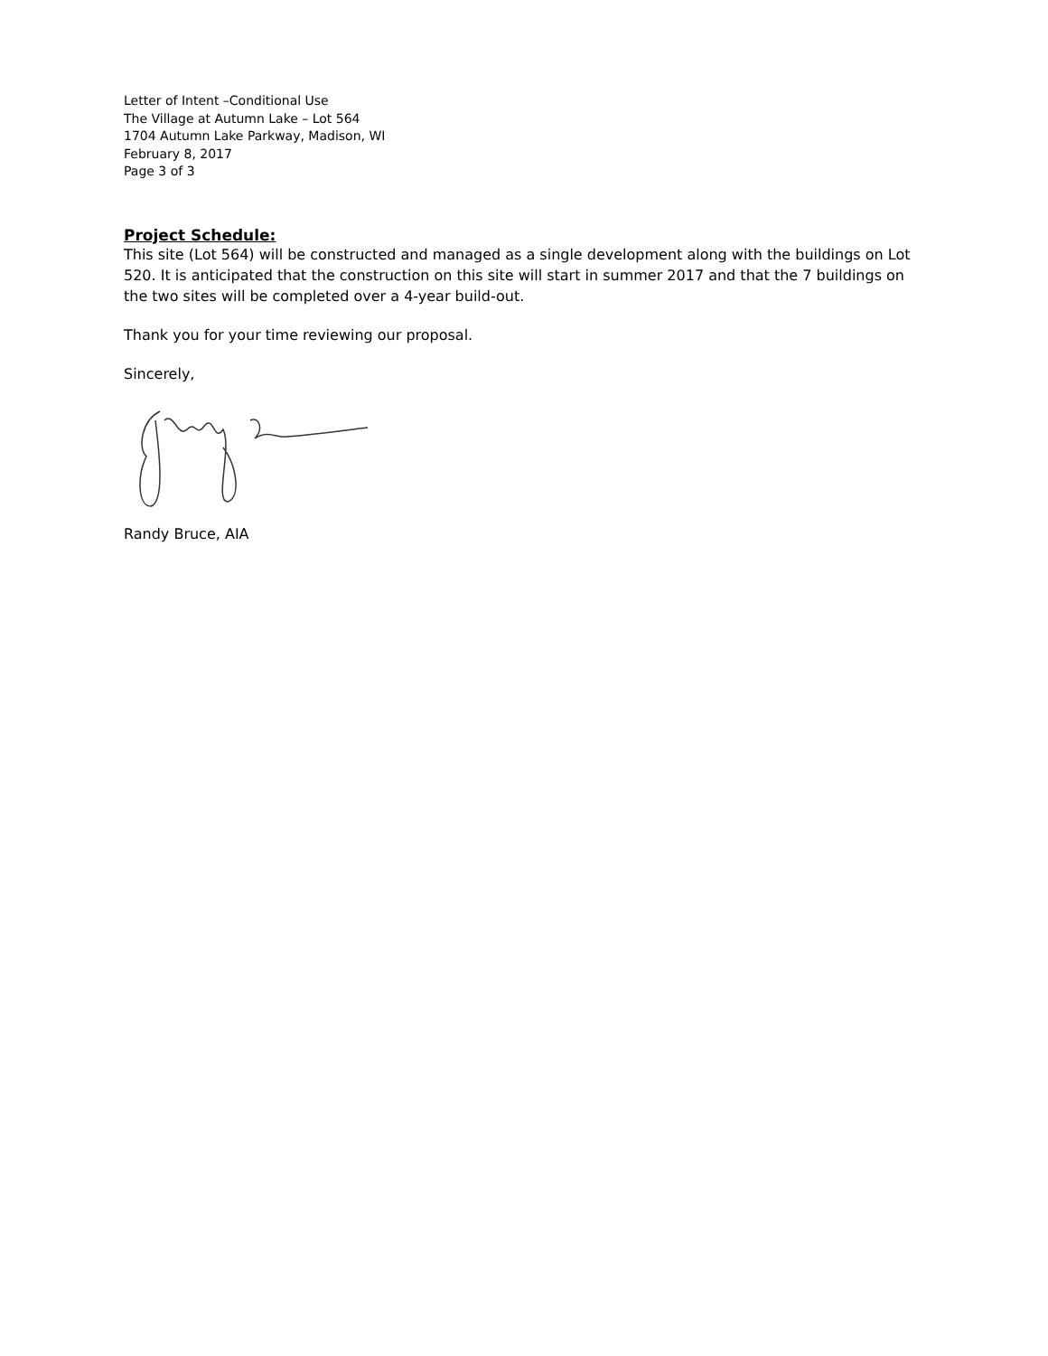Letter of Intent –Conditional Use
The Village at Autumn Lake – Lot 564
1704 Autumn Lake Parkway, Madison, WI
February 8, 2017
Page 3 of 3
Project Schedule:
This site (Lot 564) will be constructed and managed as a single development along with the buildings on Lot 520. It is anticipated that the construction on this site will start in summer 2017 and that the 7 buildings on the two sites will be completed over a 4-year build-out.
Thank you for your time reviewing our proposal.
Sincerely,
Randy Bruce, AIA